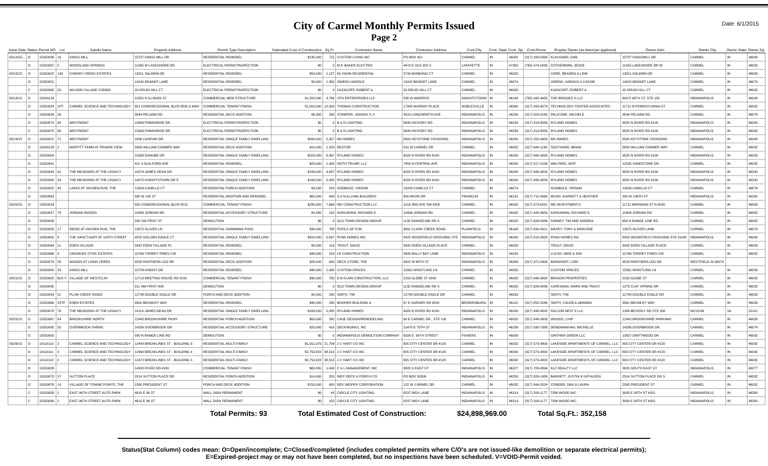Date: 6/1/2015
City of Carmel Monthly Permits Issued
Page 2
| Issue Date | Status | Permit NO | Lot | Subdiv Name | Property Address | Permit Type Description | Estimated Cost of Construction | Sq Ft | Contractor Name | Contractor Address | Cont.City | Cont. State | Cont. Zip | Cont.Phone | Propety Owner (as listed per applicant) | Owner Adrs | Owner City | Owner State | Owner Zip |
| --- | --- | --- | --- | --- | --- | --- | --- | --- | --- | --- | --- | --- | --- | --- | --- | --- | --- | --- | --- |
| 05/14/15... | O | 15050039 | 16 | KINGS MILL | 10737 KINGS MILL DR | RESIDENTIAL REMODEL | $135,000 | 715 | CUSTOM LIVING INC | PO BOX 401 | CARMEL | IN | 46082 | (317) 289-5990 | KLAUSNER, DAN | 10737 KINGSMILL DR | CARMEL | IN | 46033 |
| | O | 15050057 | 5 | WOODLAND SPRINGS | 11435 W LAKESHORE DR | ELECTRICAL PERMIT/INSPECTION | $0 | 0 | M.P. BAKER ELECTRIC | 4479 E OLD 350 S | LAFAYETTE | IN | 47905 | (765) 474-0280 | COTHERMAN, JESSE | 11435 LAKESHORE DR W | CARMEL | IN | 46033 |
| 05/15/15 | O | 15050022 | 193 | CHERRY CREEK ESTATES | 13911 SALMON DR | RESIDENTIAL REMODEL | $53,000 | 1,127 | RL HAHN RESIDENTIAL | 2739 BARBANO CT | CARMEL | IN | 46032 | | CORE, BRADEN & LRIN | 13911 SOLMON DR | CARMEL | IN | 46033 |
| | O | 15050051 | | | 14242 BRANDT LANE | RESIDENTIAL REMODEL | $9,000 | 1,350 | OWENS,HAROLD | 14242 BRANDT LANE | CARMEL | IN | 46074 | | OWENS, HAROLD & CASSIE | 14242 BRANDT LANE | CARMEL | IN | 46074 |
| | C | 15050065 | 20 | WILSON VILLAGE CONDO | 20 DRUID HILL CT | ELECTRICAL PERMIT/INSPECTION | $0 | 0 | KAZACOFF, ROBERT A | 20 DRUID HILL CT | CARMEL | IN | 46032 | | KAZACOFF, ROBERT A | 20 DRUID HILL CT | CARMEL | IN | 46032 |
| 05/18/15 | O | 15040129 | | | 11550 N ILLINOIS ST | COMMERCIAL NEW STRUCTURE | $1,500,000 | 4,766 | CFH ENTERPRISES LLC | 236 W WARRICK | KNIGHTSTOWN | IN | 46148 | (765) 445-4455 | THE BRIDGES II LLC | 600 E 96TH ST, STE 150 | INDIANAPOLIS | IN | 46240 |
| | O | 15050024 | 1PT | CARMEL SCIENCE AND TECHNOLOGY | 801 CONGRESSIONAL BLVD #500 & #600 | COMMERCIAL TENANT FINISH | $1,000,000 | 12,000 | THOMAS CONSTRUCTION | 17995 MURRAY PLACE | NOBLESVILLE | IN | 46060 | (317) 443-9074 | TECHNOLOGY CENTER ASSOCIATES | 11711 N PENNSYLVANIA ST | CARMEL | IN | 46032 |
| | O | 15050034 | 26 | | 3844 PELHAM RD | RESIDENTIAL DECK ADDITION | $6,350 | 280 | STAMPER, JOHNNY F, II | 4518 LONGWORTH AVE | INDIANAPOLIS | IN | 46226 | (317) 503-9160 | PELICONE, MICHELE | 3844 PELHAM RD | CARMEL | IN | 46074 |
| | O | 15050074 | 64 | WESTMONT | 13999 FINNHORSE DR | ELECTRICAL PERMIT/INSPECTION | $0 | 0 | B & D LIGHTING | 5635 HICKORY RD | INDIANAPOLIS | IN | 46239 | (317) 414-8056 | RYLAND HOMES | 9025 N RIVER RD #100 | INDIANAPOLIS | IN | 46240 |
| | C | 15050075 | 66 | WESTMONT | 13949 FINNHORSE DR | ELECTRICAL PERMIT/INSPECTION | $0 | 0 | B & D LIGHTING | 5635 HICKORY RD | INDIANAPOLIS | IN | 46239 | (317) 414-8056 | RYLAND HOMES | 9025 N RIVER RD #100 | INDIANAPOLIS | IN | 46240 |
| 05/19/15 | O | 15040021 | 71 | WESTMONT | 1630 CASPIAN DR | RESIDENTIAL SINGLE FAMILY DWELLING | $260,000 | 5,357 | M/I HOMES | 8500 KEYSTONE CROSSING | INDIANAPOLIS | IN | 46240 | (317) 255-9900 | M/I HOMES | 8500 KEYSTONE CROSSING | INDIANAPOLIS | IN | 46240 |
| | O | 15040128 | 2 | MOFFITT FARM AT PRAIRIE VIEW | 5883 WILLIAM CONNER WAY | RESIDENTIAL DECK ADDITION | $14,000 | 1,200 | RESTOR | 510 W CARMEL DR | CARMEL | IN | 46032 | (317) 644-1198 | SOUTHARD, BRIAN | 5883 WILLIAM CONNER WAY | CARMEL | IN | 46032 |
| | O | 15050004 | | | 13939 DANUBE DR | RESIDENTIAL SINGLE FAMILY DWELLING | $203,000 | 6,367 | RYLAND HOMES | 9025 N RIVER RD #100 | INDIANAPOLIS | IN | 46240 | (317) 846-4200 | RYLAND HOMES | 9025 N RIVER RD #100 | INDIANAPOLIS | IN | 46240 |
| | O | 15050041 | | | 411 S GUILFORD AVE | RESIDENTIAL REMODEL | $25,000 | 1,300 | KEITH TRUMP, LLC | 7455 N CENTRAL AVE | INDIANAPOLIS | IN | 46240 | (317) 517-2108 | WALTERS, SKIP | 12535 SANDSTONE DR | CARMEL | IN | 46032 |
| | O | 15050043 | 61 | THE MEADOWS AT THE LEGACY | 14074 JAMES DEAN DR | RESIDENTIAL SINGLE FAMILY DWELLING | $156,000 | 4,637 | RYLAND HOMES | 9025 N RIVER RD #100 | INDIANAPOLIS | IN | 46240 | (317) 846-4200 | RYLAND HOMES | 9025 N RIVER RD #100 | INDIANAPOLIS | IN | 46240 |
| | O | 15050045 | 34 | THE MEADOWS AT THE LEGACY | 14075 KNIGHTSTOWN DR E | RESIDENTIAL SINGLE FAMILY DWELLING | $169,000 | 5,089 | RYLAND HOMES | 9025 N RIVER RD #100 | INDIANAPOLIS | IN | 46240 | (317) 846-4200 | RYLAND HOMES | 9025 N RIVER RD #100 | INDIANAPOLIS | IN | 46240 |
| | O | 15050052 | 42 | LAKES AT HAYDEN RUN, THE | 13209 CAMILLO CT | RESIDENTIAL PORCH ADDITION | $3,000 | 224 | GODBOLE, VIKRAM | 13209 CAMILLO CT | CARMEL | IN | 46074 | | GODBOLE, VIKRAM | 13209 CAMILLO CT | CARMEL | IN | 46074 |
| | O | 15050063 | | | 330 W 106 ST | RESIDENTIAL ADDITION AND REMODEL | $65,000 | 449 | S A SULLIVAN BUILDERS | 900 ARVIN DR | FRANKLIN | IN | 46131 | (317) 710-2660 | MUDD, GARRETT & HEATHER | 330 W 106TH ST | INDIANAPOLIS | IN | 46290 |
| 05/20/15 | O | 15050023 | | | 550 CONGRESSIONAL BLVD #210 | COMMERCIAL TENANT FINISH | $280,000 | 7,669 | REI CONSTRUCTION LLC | 1016 3RD AVE SW #200 | CARMEL | IN | 46032 | (317) 573-6281 | REI INVESTMENTS | 11711 MERIDIAN ST N #200 | CARMEL | IN | 46032 |
| | O | 15050027 | 78 | JORDAN WOODS | 10906 JORDAN RD | RESIDENTIAL ACCESSORY STRUCTURE | $4,390 | 192 | KOHLMANN, RICHARD E. | 10906 JORDAN RD | CARMEL | IN | 46032 | (317) 445-9659 | KOHLMANN, RICHARD E. | 10906 JORDAN RD | CARMEL | IN | 46032 |
| | O | 15050038 | | | 245 SW FIRST ST | DEMOLITION | $0 | 0 | OLD TOWN DESIGN GROUP | 1132 RANGELINE RD S | CARMEL | IN | 46032 | (317) 626-8486 | FARNEY, TIM AND SANDRA | 650 N RANGE LINE RD | CARMEL | IN | 46032 |
| | O | 15050059 | 17 | RIDGE AT HAYDEN RUN, THE | 13875 OLIVER LN | RESIDENTIAL SWIMMING POOL | $38,000 | 788 | POOLS OF FUN | 3891 CLARK CREEK ROAD | PLAINFIELD | IN | 46168 | (317) 839-3311 | MAXEY, TONY & MARLENE | 13875 OLIVER LANE | CARMEL | IN | 46074 |
| | O | 15050062 | 8 | THE SANCTUARY AT 116TH STREET | 4522 GOLDEN EAGLE CT | RESIDENTIAL SINGLE FAMILY DWELLING | $350,000 | 5,697 | RYAN HOMES INC | 8425 WOODFIELD CROSSING STE | INDIANAPOLIS | IN | 46240 | (317) 819-2623 | RYAN HOMES INC | 8425 WOODFIELD CROSSING STE 310W | INDIANAPOLIS | IN | 46240 |
| | O | 15050064 | 11 | EDEN VILLAGE | 3342 EDEN VILLAGE PL | RESIDENTIAL REMODEL | $5,000 | 119 | TROUT, DAVID | 3342 EDEN VILLAGE PLACE | CARMEL | IN | 46033 | | TROUT, DAVID | 3342 EDEN VILLAGE PLACE | CARMEL | IN | 46033 |
| | O | 15050066 | 9 | CROOKED STICK ESTATES | 10766 TORREY PINES CIR | RESIDENTIAL REMODEL | $48,000 | 153 | LR CONSTRUCTION | 4345 BALLY BAY LANE | INDIANAPOLIS | IN | 46239 | | LUCAS, MIKE & KIM | 10766 TORREY PINES CIR | CARMEL | IN | 46032 |
| | O | 15050079 | 26 | WOODS AT LIONS CREEK | 4529 PANTHERA LEO DR | RESIDENTIAL DECK ADDITION | $28,645 | 640 | DECK STORE, THE | 4322 W 96TH ST | INDIANAPOLIS | IN | 46268 | (317) 471-0400 | BARNHART, LORI | 4529 PANTHERA LEO DR | WESTFIELD IN 46074 | | |
| | O | 15050080 | 33 | KINGS MILL | 10726 KNIGHT DR | RESIDENTIAL REMODEL | $40,000 | 1,000 | CUSTOM SPACES | 15391 WHISTLING LN | CARMEL | IN | 46033 | | CUSTOM SPACES | 15391 WHISTLING LN | CARMEL | IN | 46033 |
| 05/21/15 | O | 15050025 | BLK F | VILLAGE OF WESTCLAY | 12710 MEETING HOUSE RD #150 | COMMERCIAL TENANT FINISH | $30,000 | 750 | D B KLAIN CONSTRUCTION, LLC | 2159 GLEBE ST #200 | CARMEL | IN | 46032 | (317) 846-9992 | BRASON PROPERTIES | 2159 GLEBE ST | CARMEL | IN | 46032 |
| | O | 15050035 | | | 311 NW FIRST AVE | DEMOLITION | $0 | 0 | OLD TOWN DESIGN GROUP | 1132 RANGELINE RD S | CARMEL | IN | 46032 | (317) 626-8486 | CARFAGNA, MARK AND TRACY | 1276 CLAY SPRING DR | CARMEL | IN | 46032 |
| | O | 15050054 | 51 | PLUM CREEK RIDGE | 12748 DOUBLE EAGLE DR | PORCH AND DECK ADDITION | $4,000 | 240 | SMITH, TIM | 12748 DOUBLE EAGLE DR | CARMEL | IN | 46033 | | SMITH, TIM | 12748 DOUBLE EAGLE DR | CARMEL | IN | 46033 |
| | O | 15050068 | 237P | EDEN ESTATES | 3561 BRUMLEY WAY | RESIDENTIAL REMODEL | $45,000 | 290 | BOOHER BUILDING & | 67 E GARNER RD #200 | BROWNSBURG | IN | 46112 | (317) 852-5546 | SMITH, CALEB & AMANDA | 3561 BRUMLEY WAY | CARMEL | IN | 46033 |
| | O | 15050078 | 76 | THE MEADOWS AT THE LEGACY | 14113 JAMES DEAN DR | RESIDENTIAL SINGLE FAMILY DWELLING | $169,000 | 5,085 | RYLAND HOMES | 9025 N RIVER RD #100 | INDIANAPOLIS | IN | 46240 | (317) 846-4200 | FALCON NEST II LLC | 1356 BEVERLY RD STE 300 | MCLEAN | VA | 22101 |
| 05/22/15 | O | 15050067 | 84 | BROOKSHIRE NORTH | 12942 BROOKSHIRE PKWY | RESIDENTIAL PORCH ADDITION | $50,000 | 280 | CASE DESIGN/REMODELING | 99 E CARMEL DR., STE 100 | CARMEL | IN | 46032 | (317) 846-2600 | WOODS, CHIP | 12942 BROOKSHIRE PARKWAY | CARMEL | IN | 46033 |
| | O | 15050085 | 55 | OVERBROOK FARMS | 14286 OVERBROOK DR | RESIDENTIAL ACCESSORY STRUCTURE | $20,000 | 416 | DECKWORKS, INC | 10476 E 79TH ST | INDIANAPOLIS | IN | 46236 | (317) 590-7388 | DENGMANIVAH, MICHELLE | 14286 OVERBROOK DR | CARMEL | IN | 46074 |
| | O | 15050092 | | | 930 N RANGE LINE RD | DEMOLITION | $0 | 0 | INDIANAPOLIS DEMOLITION COMPANY | 6326 E. 96TH STREET | FISHERS | IN | 46038 | | GINTHER GREEN LLC | 13827 DRIFTWOOD DR | CARMEL | IN | 46032 |
| 05/26/15 | O | 14110110 | 2 | CARMEL SCIENCE AND TECHNOLOGY | 12448 BREAKLINES ST - BUILDING 3 | RESIDENTIAL MULTI-FAMILY | $1,551,979 | 21,706 | J C HART CO INC | 805 CITY CENTER DR #120 | CARMEL | IN | 46032 | (317) 573-4800 | LAKESIDE APARTMENTS OF CARMEL, LLC | 805 CITY CENTER DR #120 | CARMEL | IN | 46032 |
| | O | 14110111 | 2 | CARMEL SCIENCE AND TECHNOLOGY | 12460 BREAKLINES ST - BUILDING 4 | RESIDENTIAL MULTI-FAMILY | $2,753,822 | 38,515 | J C HART CO INC | 805 CITY CENTER DR #120 | CARMEL | IN | 46032 | (317) 573-4800 | LAKESIDE APARTMENTS OF CARMEL, LLC | 805 CITY CENTER DR #120 | CARMEL | IN | 46032 |
| | O | 14110112 | 2 | CARMEL SCIENCE AND TECHNOLOGY | 12472 BREAKLINES ST - BUILDING 5 | RESIDENTIAL MULTI-FAMILY | $2,753,822 | 38,515 | J C HART CO INC | 805 CITY CENTER DR #120 | CARMEL | IN | 46032 | (317) 573-4800 | LAKESIDE APARTMENTS OF CARMEL, LLC | 805 CITY CENTER DR #120 | CARMEL | IN | 46032 |
| | O | 15050026 | | | 14580 RIVER RD #180 | COMMERCIAL TENANT FINISH | $60,000 | 1,440 | C & L MANAGEMENT, INC | 3825 S EAST ST | INDIANAPOLIS | IN | 46227 | (317) 783-0894 | KLC REALTY LLC | 3825 SOUTH EAST ST | INDIANAPOLIS | IN | 46277 |
| | O | 15050070 | 57 | SUTTON PLACE | 2514 SUTTON PLACE DR | RESIDENTIAL PORCH ADDITION | $14,000 | 255 | INDY DECK & PORCH CO. | PO BOX 50506 | INDIANAPOLIS | IN | 46250 | (317) 826-1956 | BARRETT, JUSTIN & KATHLEEN | 2514 SUTTON PLACE DR S | CARMEL | IN | 46032 |
| | O | 15050076 | 14 | VILLAGE OF TOWNE POINTE, THE | 2265 PRESIDENT ST | PORCH AND DECK ADDITION | $150,000 | 600 | REX WEIPER CORPORATION | 122 W. CARMEL DR. | CARMEL | IN | 46032 | (317) 844-2024 | CONDER, DAN & LAURA | 2265 PRESIDENT ST | CARMEL | IN | 46032 |
| | C | 15050088 | 1 | EAST 96TH STREET AUTO PARK | 4610 E 96 ST | WALL SIGN PERMANENT | $0 | 43 | CIRCLE CITY LIGHTING | 8237 INDY LANE | INDIANAPOLIS | IN | 46214 | (317) 209-1177 | TOM WOOD INC. | 3003 E 98TH ST #201 | INDIANAPOLIS | IN | 46280 |
| | C | 15050089 | 1 | EAST 96TH STREET AUTO PARK | 4610 E 96 ST | WALL SIGN PERMANENT | $0 | 152 | CIRCLE CITY LIGHTING | 8237 INDY LANE | INDIANAPOLIS | IN | 46214 | (317) 209-1177 | TOM WOOD INC. | 3003 E 98TH ST #201 | INDIANAPOLIS | IN | 46280 |
Total Permits: 93 Total Estimated Cost of Construction: $24,898,969.00 Total Sq.Ft.: 352,158
Status(Stat Column) codes mean: O=Open/incomplete; C=Closed/completed (includes completed permits where C/O's are not issued-like demolition or separate electrical permits);
E=Expired-project may or may not have been completed, but no inspections have been scheduled. V=VOID-Permit voided.